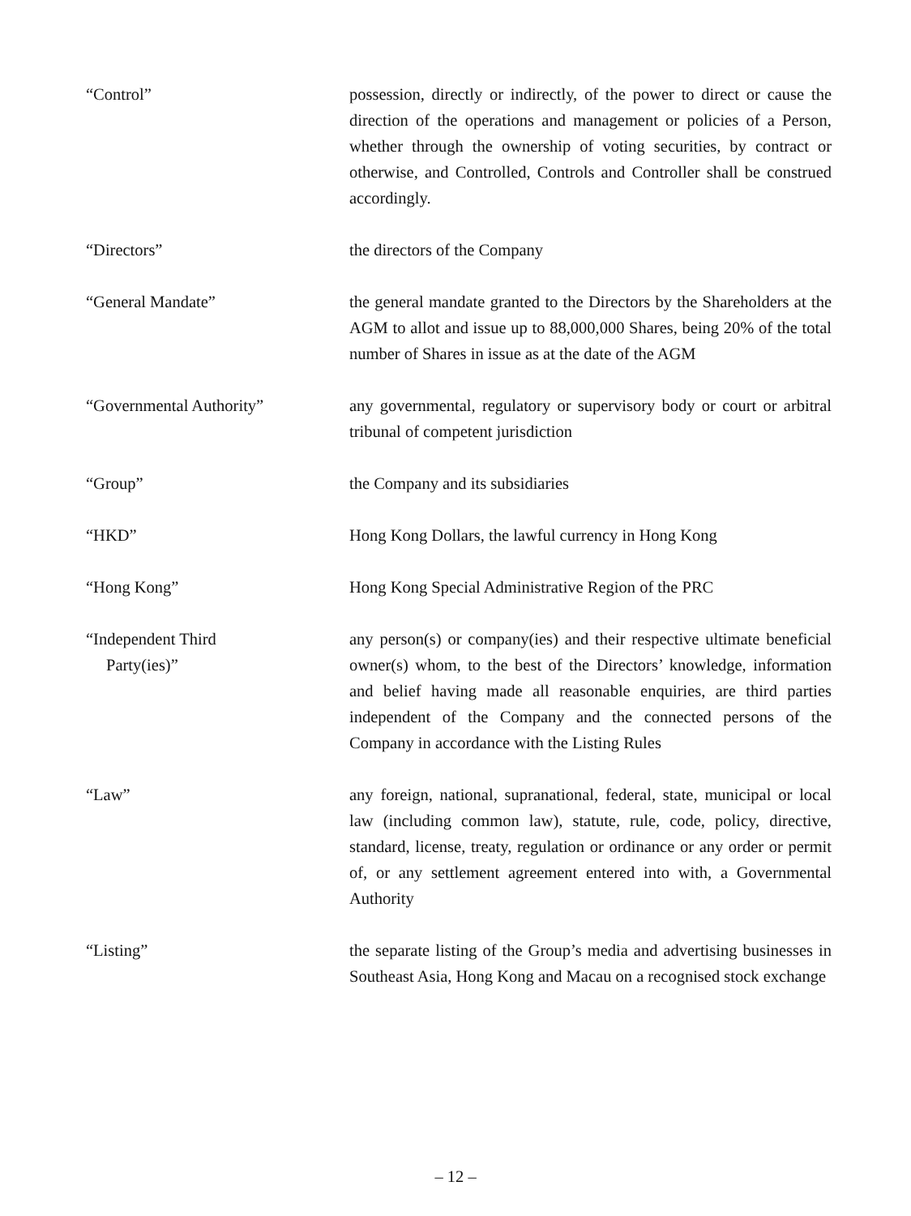“Control” possession, directly or indirectly, of the power to direct or cause the direction of the operations and management or policies of a Person, whether through the ownership of voting securities, by contract or otherwise, and Controlled, Controls and Controller shall be construed accordingly.
“Directors” the directors of the Company
“General Mandate” the general mandate granted to the Directors by the Shareholders at the AGM to allot and issue up to 88,000,000 Shares, being 20% of the total number of Shares in issue as at the date of the AGM
“Governmental Authority” any governmental, regulatory or supervisory body or court or arbitral tribunal of competent jurisdiction
“Group” the Company and its subsidiaries
“HKD” Hong Kong Dollars, the lawful currency in Hong Kong
“Hong Kong” Hong Kong Special Administrative Region of the PRC
“Independent Third
Party(ies)”
any person(s) or company(ies) and their respective ultimate beneficial owner(s) whom, to the best of the Directors’ knowledge, information and belief having made all reasonable enquiries, are third parties independent of the Company and the connected persons of the Company in accordance with the Listing Rules
“Law” any foreign, national, supranational, federal, state, municipal or local law (including common law), statute, rule, code, policy, directive, standard, license, treaty, regulation or ordinance or any order or permit of, or any settlement agreement entered into with, a Governmental Authority
“Listing” the separate listing of the Group’s media and advertising businesses in Southeast Asia, Hong Kong and Macau on a recognised stock exchange
– 12 –